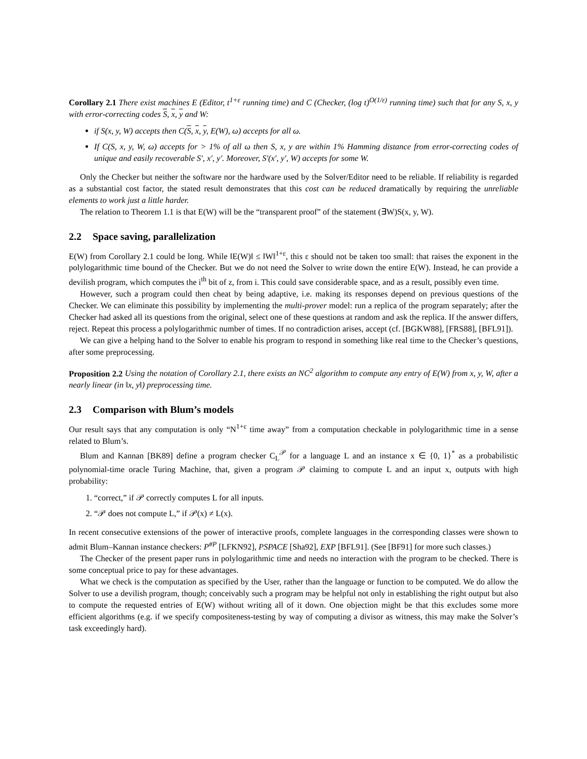Corollary 2.1 There exist machines E (Editor, t<sup>1+ε</sup> running time) and C (Checker, (log t)<sup>O(1/ε)</sup> running time) such that for any S, x, y with error-correcting codes S, x, y and W:
if S(x, y, W) accepts then C(S, x, y, E(W), ω) accepts for all ω.
If C(S, x, y, W, ω) accepts for > 1% of all ω then S, x, y are within 1% Hamming distance from error-correcting codes of unique and easily recoverable S′, x′, y′. Moreover, S′(x′, y′, W) accepts for some W.
Only the Checker but neither the software nor the hardware used by the Solver/Editor need to be reliable. If reliability is regarded as a substantial cost factor, the stated result demonstrates that this cost can be reduced dramatically by requiring the unreliable elements to work just a little harder.
The relation to Theorem 1.1 is that E(W) will be the “transparent proof” of the statement (∃W)S(x, y, W).
2.2 Space saving, parallelization
E(W) from Corollary 2.1 could be long. While ‖E(W)‖ ≤ ‖W‖<sup>1+ε</sup>, this ε should not be taken too small: that raises the exponent in the polylogarithmic time bound of the Checker. But we do not need the Solver to write down the entire E(W). Instead, he can provide a devilish program, which computes the i<sup>th</sup> bit of z, from i. This could save considerable space, and as a result, possibly even time.
However, such a program could then cheat by being adaptive, i.e. making its responses depend on previous questions of the Checker. We can eliminate this possibility by implementing the multi-prover model: run a replica of the program separately; after the Checker had asked all its questions from the original, select one of these questions at random and ask the replica. If the answer differs, reject. Repeat this process a polylogarithmic number of times. If no contradiction arises, accept (cf. [BGKW88], [FRS88], [BFL91]).
We can give a helping hand to the Solver to enable his program to respond in something like real time to the Checker’s questions, after some preprocessing.
Proposition 2.2 Using the notation of Corollary 2.1, there exists an NC<sup>2</sup> algorithm to compute any entry of E(W) from x, y, W, after a nearly linear (in ‖x, y‖) preprocessing time.
2.3 Comparison with Blum’s models
Our result says that any computation is only “N<sup>1+ε</sup> time away” from a computation checkable in polylogarithmic time in a sense related to Blum’s.
Blum and Kannan [BK89] define a program checker C<sub>L</sub><sup>𝒫</sup> for a language L and an instance x ∈ {0, 1}<sup>*</sup> as a probabilistic polynomial-time oracle Turing Machine, that, given a program 𝒫 claiming to compute L and an input x, outputs with high probability:
1. “correct,” if 𝒫 correctly computes L for all inputs.
2. “𝒫 does not compute L,” if 𝒫(x) ≠ L(x).
In recent consecutive extensions of the power of interactive proofs, complete languages in the corresponding classes were shown to admit Blum–Kannan instance checkers: P<sup>#P</sup> [LFKN92], PSPACE [Sha92], EXP [BFL91]. (See [BF91] for more such classes.)
The Checker of the present paper runs in polylogarithmic time and needs no interaction with the program to be checked. There is some conceptual price to pay for these advantages.
What we check is the computation as specified by the User, rather than the language or function to be computed. We do allow the Solver to use a devilish program, though; conceivably such a program may be helpful not only in establishing the right output but also to compute the requested entries of E(W) without writing all of it down. One objection might be that this excludes some more efficient algorithms (e.g. if we specify compositeness-testing by way of computing a divisor as witness, this may make the Solver’s task exceedingly hard).